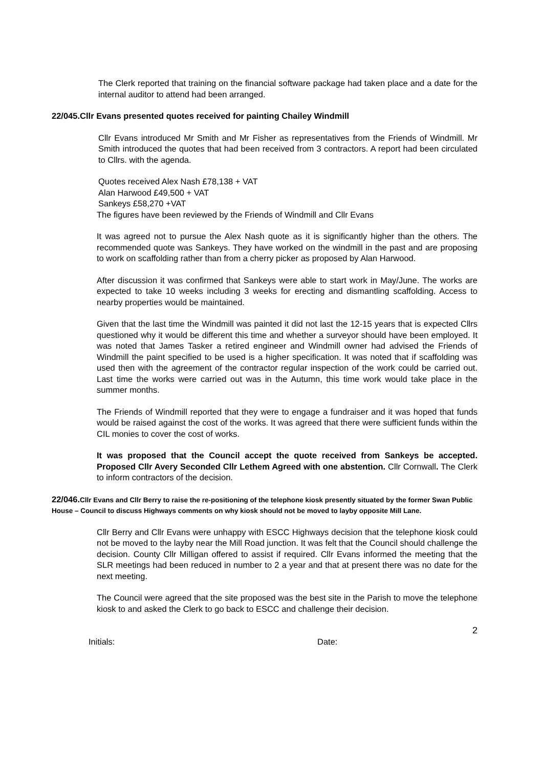The Clerk reported that training on the financial software package had taken place and a date for the internal auditor to attend had been arranged.
22/045.Cllr Evans presented quotes received for painting Chailey Windmill
Cllr Evans introduced Mr Smith and Mr Fisher as representatives from the Friends of Windmill. Mr Smith introduced the quotes that had been received from 3 contractors. A report had been circulated to Cllrs. with the agenda.
Quotes received Alex Nash £78,138 + VAT
Alan Harwood £49,500 + VAT
Sankeys £58,270 +VAT
The figures have been reviewed by the Friends of Windmill and Cllr Evans
It was agreed not to pursue the Alex Nash quote as it is significantly higher than the others. The recommended quote was Sankeys. They have worked on the windmill in the past and are proposing to work on scaffolding rather than from a cherry picker as proposed by Alan Harwood.
After discussion it was confirmed that Sankeys were able to start work in May/June. The works are expected to take 10 weeks including 3 weeks for erecting and dismantling scaffolding. Access to nearby properties would be maintained.
Given that the last time the Windmill was painted it did not last the 12-15 years that is expected Cllrs questioned why it would be different this time and whether a surveyor should have been employed. It was noted that James Tasker a retired engineer and Windmill owner had advised the Friends of Windmill the paint specified to be used is a higher specification. It was noted that if scaffolding was used then with the agreement of the contractor regular inspection of the work could be carried out. Last time the works were carried out was in the Autumn, this time work would take place in the summer months.
The Friends of Windmill reported that they were to engage a fundraiser and it was hoped that funds would be raised against the cost of the works. It was agreed that there were sufficient funds within the CIL monies to cover the cost of works.
It was proposed that the Council accept the quote received from Sankeys be accepted. Proposed Cllr Avery Seconded Cllr Lethem Agreed with one abstention. Cllr Cornwall. The Clerk to inform contractors of the decision.
22/046.Cllr Evans and Cllr Berry to raise the re-positioning of the telephone kiosk presently situated by the former Swan Public House – Council to discuss Highways comments on why kiosk should not be moved to layby opposite Mill Lane.
Cllr Berry and Cllr Evans were unhappy with ESCC Highways decision that the telephone kiosk could not be moved to the layby near the Mill Road junction. It was felt that the Council should challenge the decision. County Cllr Milligan offered to assist if required. Cllr Evans informed the meeting that the SLR meetings had been reduced in number to 2 a year and that at present there was no date for the next meeting.
The Council were agreed that the site proposed was the best site in the Parish to move the telephone kiosk to and asked the Clerk to go back to ESCC and challenge their decision.
2
Initials: Date: